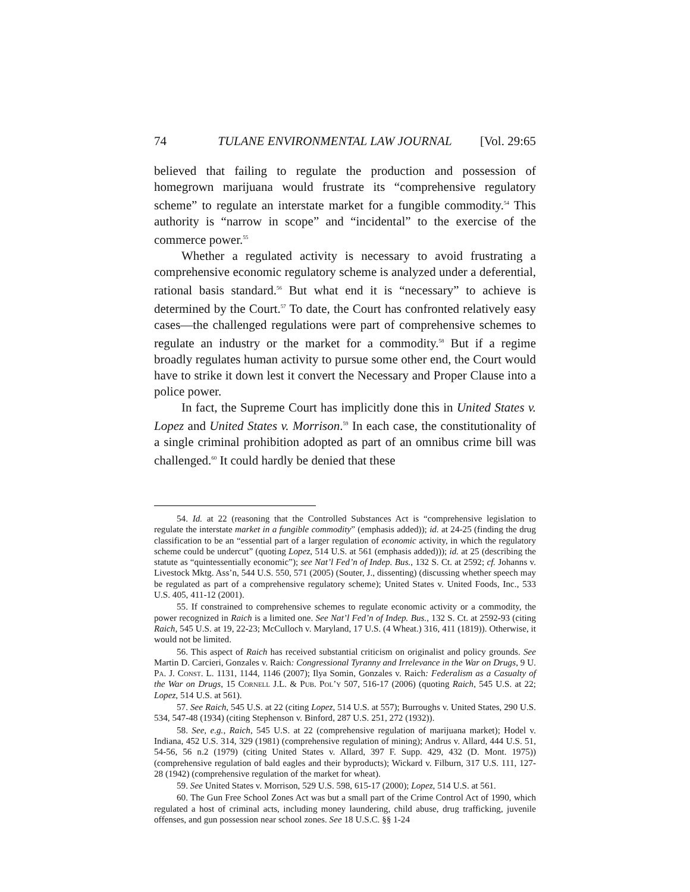74 TULANE ENVIRONMENTAL LAW JOURNAL [Vol. 29:65
believed that failing to regulate the production and possession of homegrown marijuana would frustrate its “comprehensive regulatory scheme” to regulate an interstate market for a fungible commodity.<sup>54</sup> This authority is “narrow in scope” and “incidental” to the exercise of the commerce power.<sup>55</sup>
Whether a regulated activity is necessary to avoid frustrating a comprehensive economic regulatory scheme is analyzed under a deferential, rational basis standard.<sup>56</sup> But what end it is “necessary” to achieve is determined by the Court.<sup>57</sup> To date, the Court has confronted relatively easy cases—the challenged regulations were part of comprehensive schemes to regulate an industry or the market for a commodity.<sup>58</sup> But if a regime broadly regulates human activity to pursue some other end, the Court would have to strike it down lest it convert the Necessary and Proper Clause into a police power.
In fact, the Supreme Court has implicitly done this in United States v. Lopez and United States v. Morrison.<sup>59</sup> In each case, the constitutionality of a single criminal prohibition adopted as part of an omnibus crime bill was challenged.<sup>60</sup> It could hardly be denied that these
54. Id. at 22 (reasoning that the Controlled Substances Act is “comprehensive legislation to regulate the interstate market in a fungible commodity” (emphasis added)); id. at 24-25 (finding the drug classification to be an “essential part of a larger regulation of economic activity, in which the regulatory scheme could be undercut” (quoting Lopez, 514 U.S. at 561 (emphasis added))); id. at 25 (describing the statute as “quintessentially economic”); see Nat’l Fed’n of Indep. Bus., 132 S. Ct. at 2592; cf. Johanns v. Livestock Mktg. Ass’n, 544 U.S. 550, 571 (2005) (Souter, J., dissenting) (discussing whether speech may be regulated as part of a comprehensive regulatory scheme); United States v. United Foods, Inc., 533 U.S. 405, 411-12 (2001).
55. If constrained to comprehensive schemes to regulate economic activity or a commodity, the power recognized in Raich is a limited one. See Nat’l Fed’n of Indep. Bus., 132 S. Ct. at 2592-93 (citing Raich, 545 U.S. at 19, 22-23; McCulloch v. Maryland, 17 U.S. (4 Wheat.) 316, 411 (1819)). Otherwise, it would not be limited.
56. This aspect of Raich has received substantial criticism on originalist and policy grounds. See Martin D. Carcieri, Gonzales v. Raich: Congressional Tyranny and Irrelevance in the War on Drugs, 9 U. Pa. J. Const. L. 1131, 1144, 1146 (2007); Ilya Somin, Gonzales v. Raich: Federalism as a Casualty of the War on Drugs, 15 Cornell J.L. & Pub. Pol’y 507, 516-17 (2006) (quoting Raich, 545 U.S. at 22; Lopez, 514 U.S. at 561).
57. See Raich, 545 U.S. at 22 (citing Lopez, 514 U.S. at 557); Burroughs v. United States, 290 U.S. 534, 547-48 (1934) (citing Stephenson v. Binford, 287 U.S. 251, 272 (1932)).
58. See, e.g., Raich, 545 U.S. at 22 (comprehensive regulation of marijuana market); Hodel v. Indiana, 452 U.S. 314, 329 (1981) (comprehensive regulation of mining); Andrus v. Allard, 444 U.S. 51, 54-56, 56 n.2 (1979) (citing United States v. Allard, 397 F. Supp. 429, 432 (D. Mont. 1975)) (comprehensive regulation of bald eagles and their byproducts); Wickard v. Filburn, 317 U.S. 111, 127-28 (1942) (comprehensive regulation of the market for wheat).
59. See United States v. Morrison, 529 U.S. 598, 615-17 (2000); Lopez, 514 U.S. at 561.
60. The Gun Free School Zones Act was but a small part of the Crime Control Act of 1990, which regulated a host of criminal acts, including money laundering, child abuse, drug trafficking, juvenile offenses, and gun possession near school zones. See 18 U.S.C. §§ 1-24